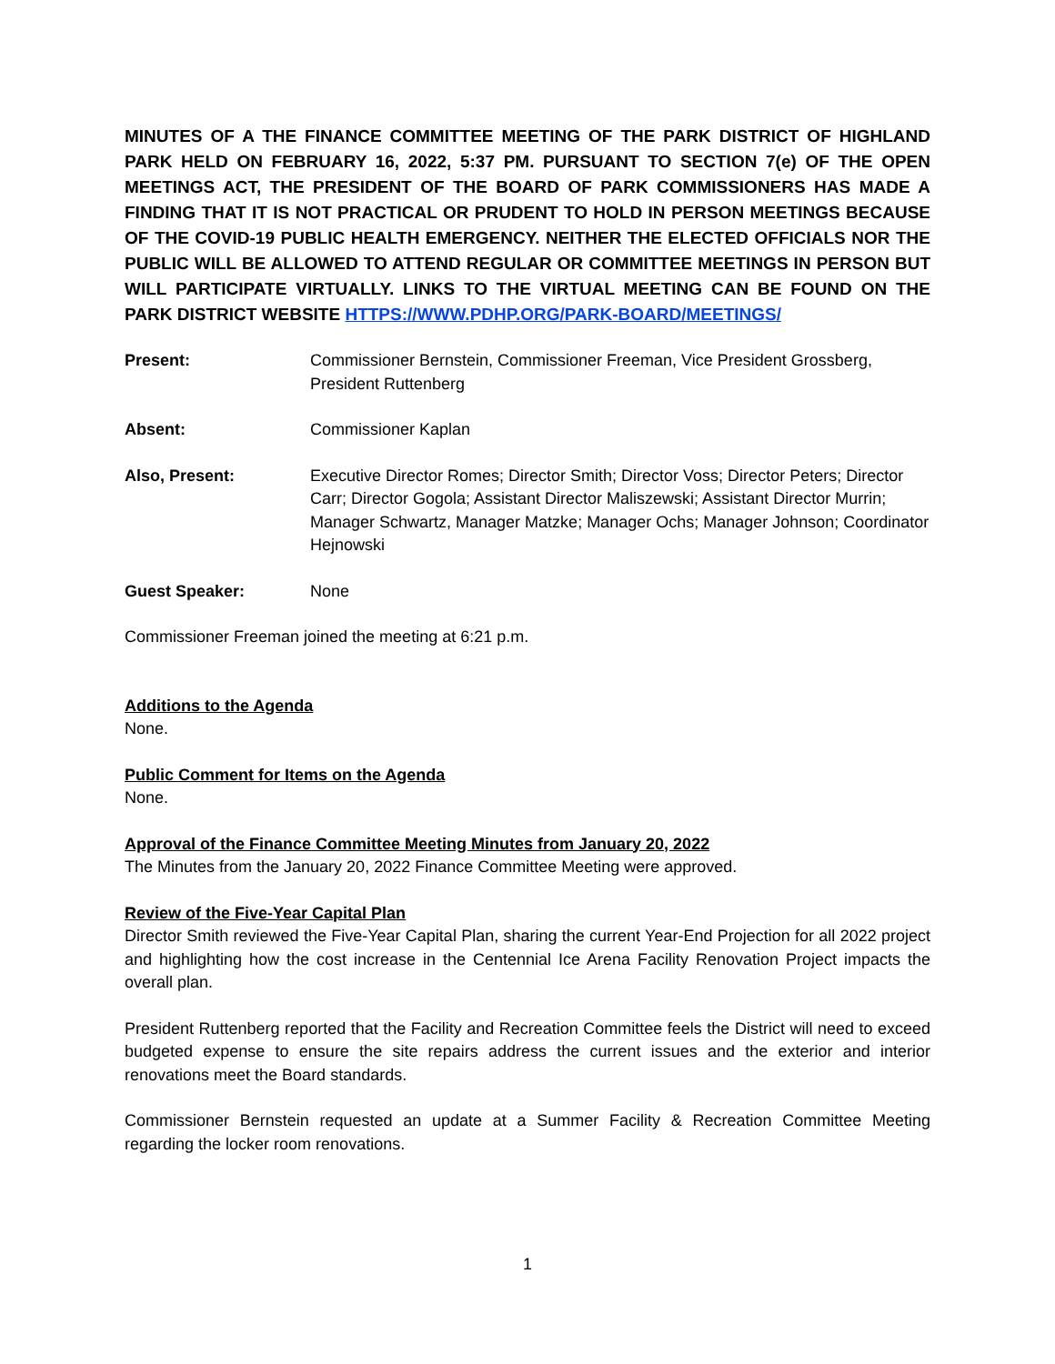MINUTES OF A THE FINANCE COMMITTEE MEETING OF THE PARK DISTRICT OF HIGHLAND PARK HELD ON FEBRUARY 16, 2022, 5:37 PM. PURSUANT TO SECTION 7(e) OF THE OPEN MEETINGS ACT, THE PRESIDENT OF THE BOARD OF PARK COMMISSIONERS HAS MADE A FINDING THAT IT IS NOT PRACTICAL OR PRUDENT TO HOLD IN PERSON MEETINGS BECAUSE OF THE COVID-19 PUBLIC HEALTH EMERGENCY. NEITHER THE ELECTED OFFICIALS NOR THE PUBLIC WILL BE ALLOWED TO ATTEND REGULAR OR COMMITTEE MEETINGS IN PERSON BUT WILL PARTICIPATE VIRTUALLY. LINKS TO THE VIRTUAL MEETING CAN BE FOUND ON THE PARK DISTRICT WEBSITE HTTPS://WWW.PDHP.ORG/PARK-BOARD/MEETINGS/
Present: Commissioner Bernstein, Commissioner Freeman, Vice President Grossberg, President Ruttenberg
Absent: Commissioner Kaplan
Also, Present: Executive Director Romes; Director Smith; Director Voss; Director Peters; Director Carr; Director Gogola; Assistant Director Maliszewski; Assistant Director Murrin; Manager Schwartz, Manager Matzke; Manager Ochs; Manager Johnson; Coordinator Hejnowski
Guest Speaker: None
Commissioner Freeman joined the meeting at 6:21 p.m.
Additions to the Agenda
None.
Public Comment for Items on the Agenda
None.
Approval of the Finance Committee Meeting Minutes from January 20, 2022
The Minutes from the January 20, 2022 Finance Committee Meeting were approved.
Review of the Five-Year Capital Plan
Director Smith reviewed the Five-Year Capital Plan, sharing the current Year-End Projection for all 2022 project and highlighting how the cost increase in the Centennial Ice Arena Facility Renovation Project impacts the overall plan.
President Ruttenberg reported that the Facility and Recreation Committee feels the District will need to exceed budgeted expense to ensure the site repairs address the current issues and the exterior and interior renovations meet the Board standards.
Commissioner Bernstein requested an update at a Summer Facility & Recreation Committee Meeting regarding the locker room renovations.
1